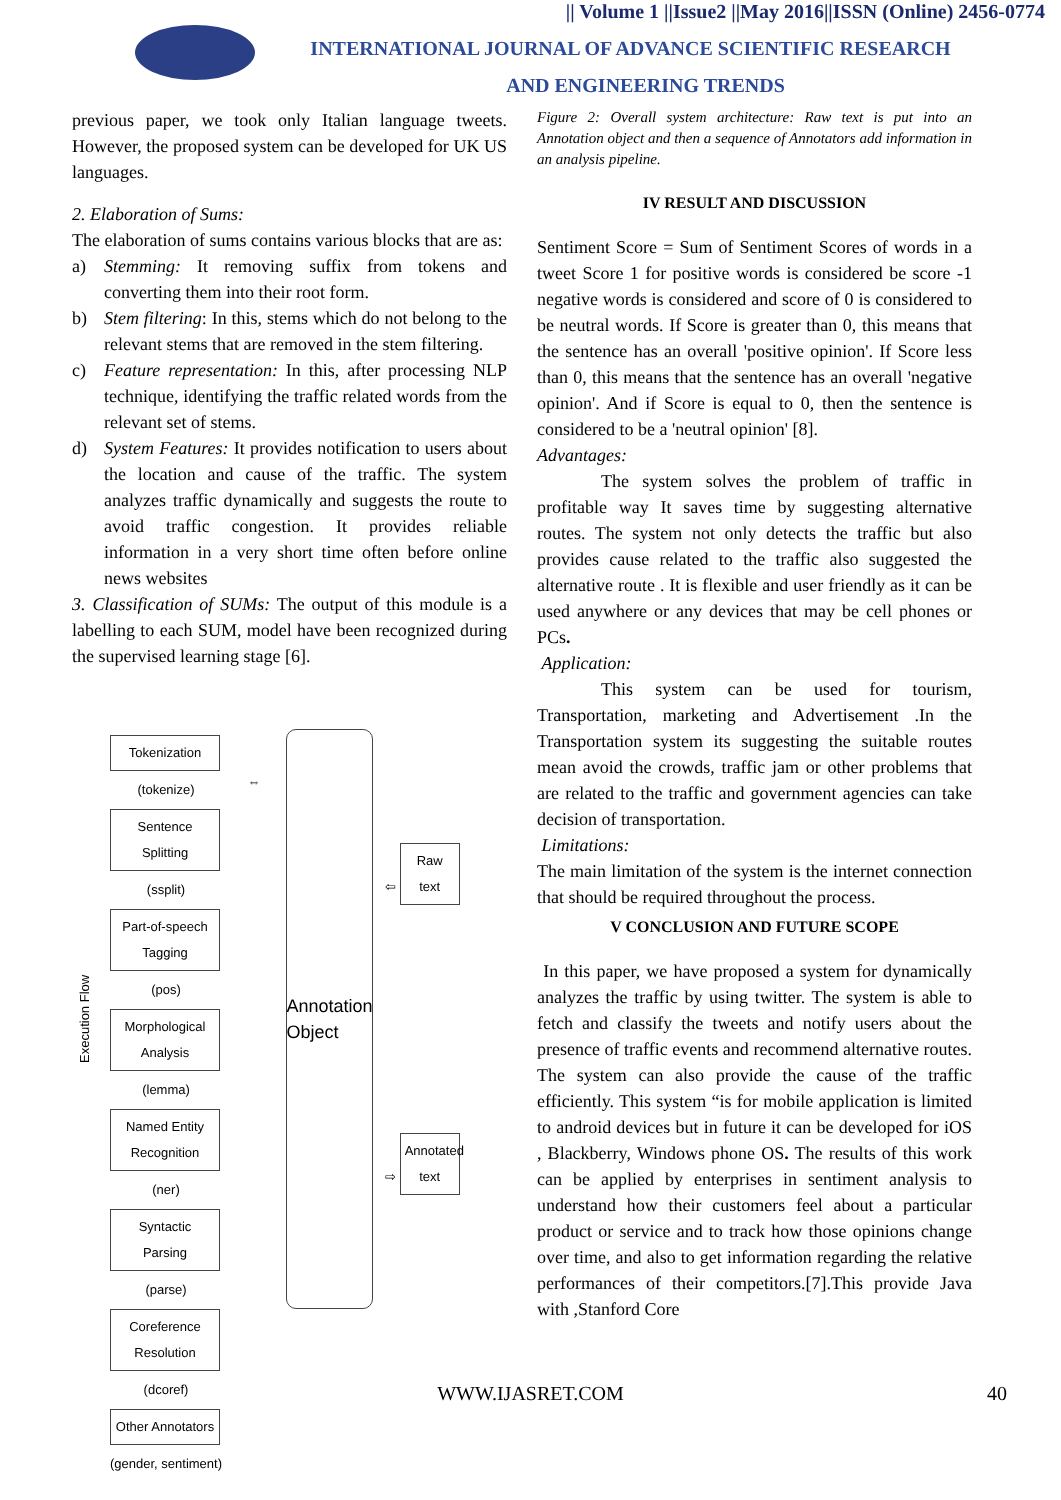|| Volume 1 ||Issue2 ||May 2016||ISSN (Online) 2456-0774
INTERNATIONAL JOURNAL OF ADVANCE SCIENTIFIC RESEARCH
AND ENGINEERING TRENDS
previous paper, we took only Italian language tweets. However, the proposed system can be developed for UK US languages.
2. Elaboration of Sums:
The elaboration of sums contains various blocks that are as:
a) Stemming: It removing suffix from tokens and converting them into their root form.
b) Stem filtering: In this, stems which do not belong to the relevant stems that are removed in the stem filtering.
c) Feature representation: In this, after processing NLP technique, identifying the traffic related words from the relevant set of stems.
d) System Features: It provides notification to users about the location and cause of the traffic. The system analyzes traffic dynamically and suggests the route to avoid traffic congestion. It provides reliable information in a very short time often before online news websites
3. Classification of SUMs: The output of this module is a labelling to each SUM, model have been recognized during the supervised learning stage [6].
Execution Flow
Tokenization
(tokenize)
Sentence Splitting
(ssplit)
Part-of-speech Tagging
(pos)
Morphological Analysis
(lemma)
Named Entity Recognition
(ner)
Syntactic Parsing
(parse)
Coreference Resolution
(dcoref)
Other Annotators
(gender, sentiment)
⇔
Annotation Object
⇦ Raw text
⇨ Annotated text
Figure 2: Overall system architecture: Raw text is put into an Annotation object and then a sequence of Annotators add information in an analysis pipeline.
IV RESULT AND DISCUSSION
Sentiment Score = Sum of Sentiment Scores of words in a tweet Score 1 for positive words is considered be score -1 negative words is considered and score of 0 is considered to be neutral words. If Score is greater than 0, this means that the sentence has an overall 'positive opinion'. If Score less than 0, this means that the sentence has an overall 'negative opinion'. And if Score is equal to 0, then the sentence is considered to be a 'neutral opinion' [8].
Advantages:
The system solves the problem of traffic in profitable way It saves time by suggesting alternative routes. The system not only detects the traffic but also provides cause related to the traffic also suggested the alternative route . It is flexible and user friendly as it can be used anywhere or any devices that may be cell phones or PCs.
Application:
This system can be used for tourism, Transportation, marketing and Advertisement .In the Transportation system its suggesting the suitable routes mean avoid the crowds, traffic jam or other problems that are related to the traffic and government agencies can take decision of transportation.
Limitations:
The main limitation of the system is the internet connection that should be required throughout the process.
V CONCLUSION AND FUTURE SCOPE
In this paper, we have proposed a system for dynamically analyzes the traffic by using twitter. The system is able to fetch and classify the tweets and notify users about the presence of traffic events and recommend alternative routes. The system can also provide the cause of the traffic efficiently. This system “is for mobile application is limited to android devices but in future it can be developed for iOS , Blackberry, Windows phone OS. The results of this work can be applied by enterprises in sentiment analysis to understand how their customers feel about a particular product or service and to track how those opinions change over time, and also to get information regarding the relative performances of their competitors.[7].This provide Java with ,Stanford Core
WWW.IJASRET.COM 40